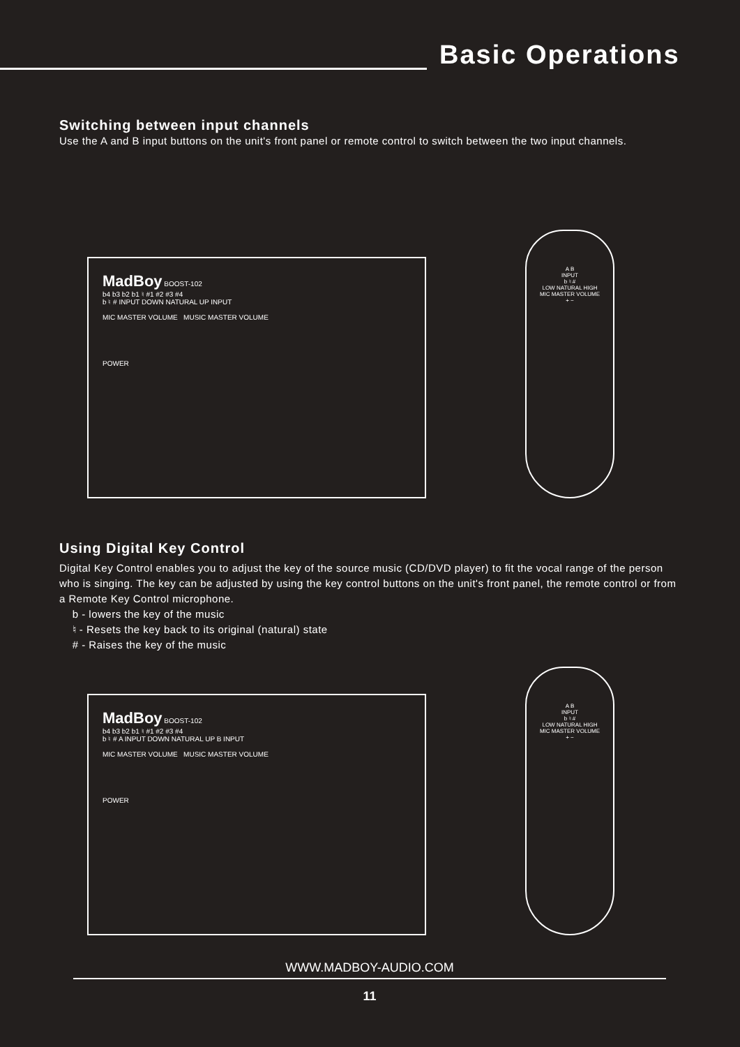Basic Operations
Switching between input channels
Use the A and B input buttons on the unit's front panel or remote control to switch between the two input channels.
MadBoy BOOST-102
b4 b3 b2 b1 ♮ #1 #2 #3 #4
b ♮ # INPUT DOWN NATURAL UP INPUT
MIC MASTER VOLUME MUSIC MASTER VOLUME
POWER
A B
INPUT
b ♮ #
LOW NATURAL HIGH
MIC MASTER VOLUME
+ −
Using Digital Key Control
Digital Key Control enables you to adjust the key of the source music (CD/DVD player) to fit the vocal range of the person who is singing. The key can be adjusted by using the key control buttons on the unit's front panel, the remote control or from a Remote Key Control microphone.
b - lowers the key of the music
♮ - Resets the key back to its original (natural) state
# - Raises the key of the music
MadBoy BOOST-102
b4 b3 b2 b1 ♮ #1 #2 #3 #4
b ♮ # A INPUT DOWN NATURAL UP B INPUT
MIC MASTER VOLUME MUSIC MASTER VOLUME
POWER
A B
INPUT
b ♮ #
LOW NATURAL HIGH
MIC MASTER VOLUME
+ −
WWW.MADBOY-AUDIO.COM
11